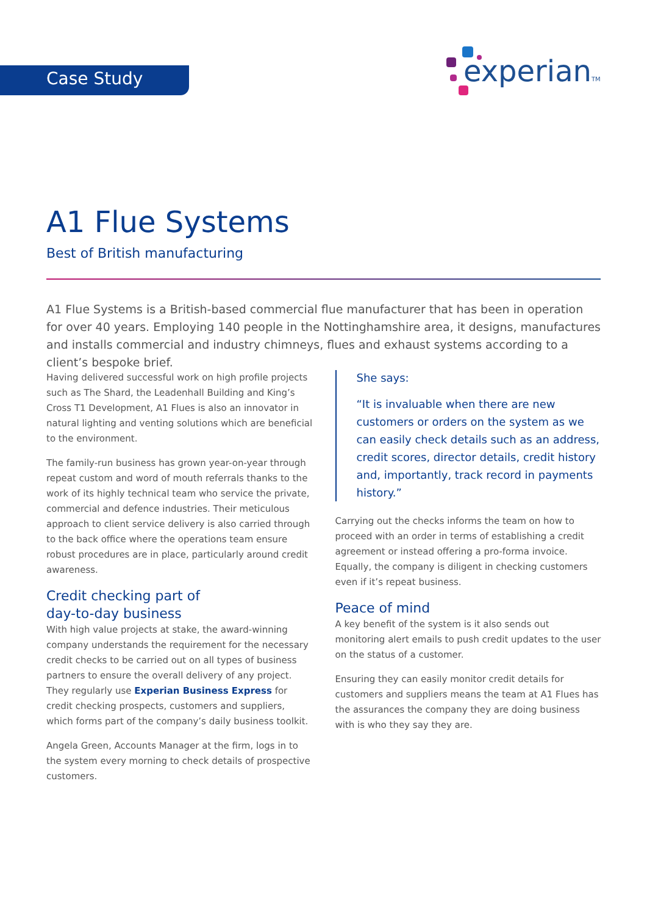Case Study experianTM
A1 Flue Systems
Best of British manufacturing
A1 Flue Systems is a British-based commercial flue manufacturer that has been in operation for over 40 years. Employing 140 people in the Nottinghamshire area, it designs, manufactures and installs commercial and industry chimneys, flues and exhaust systems according to a client’s bespoke brief.
Having delivered successful work on high profile projects such as The Shard, the Leadenhall Building and King’s Cross T1 Development, A1 Flues is also an innovator in natural lighting and venting solutions which are beneficial to the environment.
The family-run business has grown year-on-year through repeat custom and word of mouth referrals thanks to the work of its highly technical team who service the private, commercial and defence industries. Their meticulous approach to client service delivery is also carried through to the back office where the operations team ensure robust procedures are in place, particularly around credit awareness.
Credit checking part of
day-to-day business
With high value projects at stake, the award-winning company understands the requirement for the necessary credit checks to be carried out on all types of business partners to ensure the overall delivery of any project. They regularly use Experian Business Express for credit checking prospects, customers and suppliers, which forms part of the company’s daily business toolkit.
Angela Green, Accounts Manager at the firm, logs in to the system every morning to check details of prospective customers.
She says:
“It is invaluable when there are new customers or orders on the system as we can easily check details such as an address, credit scores, director details, credit history and, importantly, track record in payments history.”
Carrying out the checks informs the team on how to proceed with an order in terms of establishing a credit agreement or instead offering a pro-forma invoice. Equally, the company is diligent in checking customers even if it’s repeat business.
Peace of mind
A key benefit of the system is it also sends out monitoring alert emails to push credit updates to the user on the status of a customer.
Ensuring they can easily monitor credit details for customers and suppliers means the team at A1 Flues has the assurances the company they are doing business with is who they say they are.